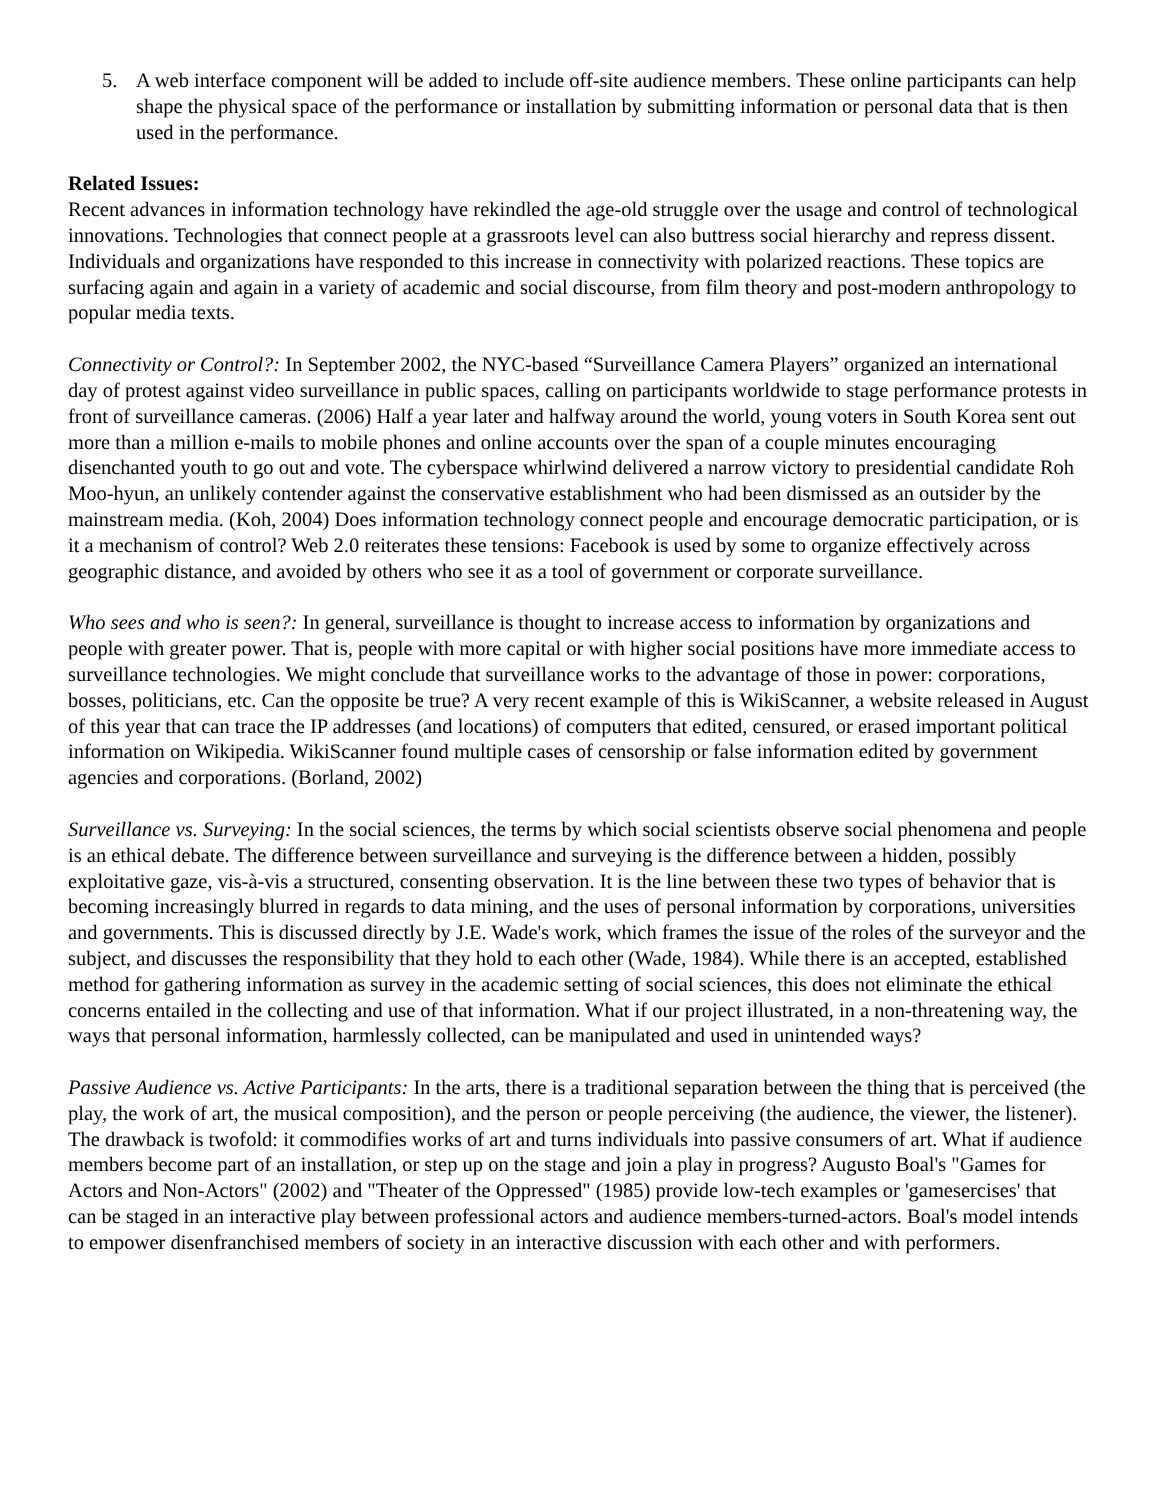5. A web interface component will be added to include off-site audience members. These online participants can help shape the physical space of the performance or installation by submitting information or personal data that is then used in the performance.
Related Issues:
Recent advances in information technology have rekindled the age-old struggle over the usage and control of technological innovations. Technologies that connect people at a grassroots level can also buttress social hierarchy and repress dissent. Individuals and organizations have responded to this increase in connectivity with polarized reactions. These topics are surfacing again and again in a variety of academic and social discourse, from film theory and post-modern anthropology to popular media texts.
Connectivity or Control?: In September 2002, the NYC-based “Surveillance Camera Players” organized an international day of protest against video surveillance in public spaces, calling on participants worldwide to stage performance protests in front of surveillance cameras. (2006) Half a year later and halfway around the world, young voters in South Korea sent out more than a million e-mails to mobile phones and online accounts over the span of a couple minutes encouraging disenchanted youth to go out and vote. The cyberspace whirlwind delivered a narrow victory to presidential candidate Roh Moo-hyun, an unlikely contender against the conservative establishment who had been dismissed as an outsider by the mainstream media. (Koh, 2004) Does information technology connect people and encourage democratic participation, or is it a mechanism of control? Web 2.0 reiterates these tensions: Facebook is used by some to organize effectively across geographic distance, and avoided by others who see it as a tool of government or corporate surveillance.
Who sees and who is seen?: In general, surveillance is thought to increase access to information by organizations and people with greater power. That is, people with more capital or with higher social positions have more immediate access to surveillance technologies. We might conclude that surveillance works to the advantage of those in power: corporations, bosses, politicians, etc. Can the opposite be true? A very recent example of this is WikiScanner, a website released in August of this year that can trace the IP addresses (and locations) of computers that edited, censured, or erased important political information on Wikipedia. WikiScanner found multiple cases of censorship or false information edited by government agencies and corporations. (Borland, 2002)
Surveillance vs. Surveying: In the social sciences, the terms by which social scientists observe social phenomena and people is an ethical debate. The difference between surveillance and surveying is the difference between a hidden, possibly exploitative gaze, vis-à-vis a structured, consenting observation. It is the line between these two types of behavior that is becoming increasingly blurred in regards to data mining, and the uses of personal information by corporations, universities and governments. This is discussed directly by J.E. Wade's work, which frames the issue of the roles of the surveyor and the subject, and discusses the responsibility that they hold to each other (Wade, 1984). While there is an accepted, established method for gathering information as survey in the academic setting of social sciences, this does not eliminate the ethical concerns entailed in the collecting and use of that information. What if our project illustrated, in a non-threatening way, the ways that personal information, harmlessly collected, can be manipulated and used in unintended ways?
Passive Audience vs. Active Participants: In the arts, there is a traditional separation between the thing that is perceived (the play, the work of art, the musical composition), and the person or people perceiving (the audience, the viewer, the listener). The drawback is twofold: it commodifies works of art and turns individuals into passive consumers of art. What if audience members become part of an installation, or step up on the stage and join a play in progress? Augusto Boal's "Games for Actors and Non-Actors" (2002) and "Theater of the Oppressed" (1985) provide low-tech examples or 'gamesercises' that can be staged in an interactive play between professional actors and audience members-turned-actors. Boal's model intends to empower disenfranchised members of society in an interactive discussion with each other and with performers.